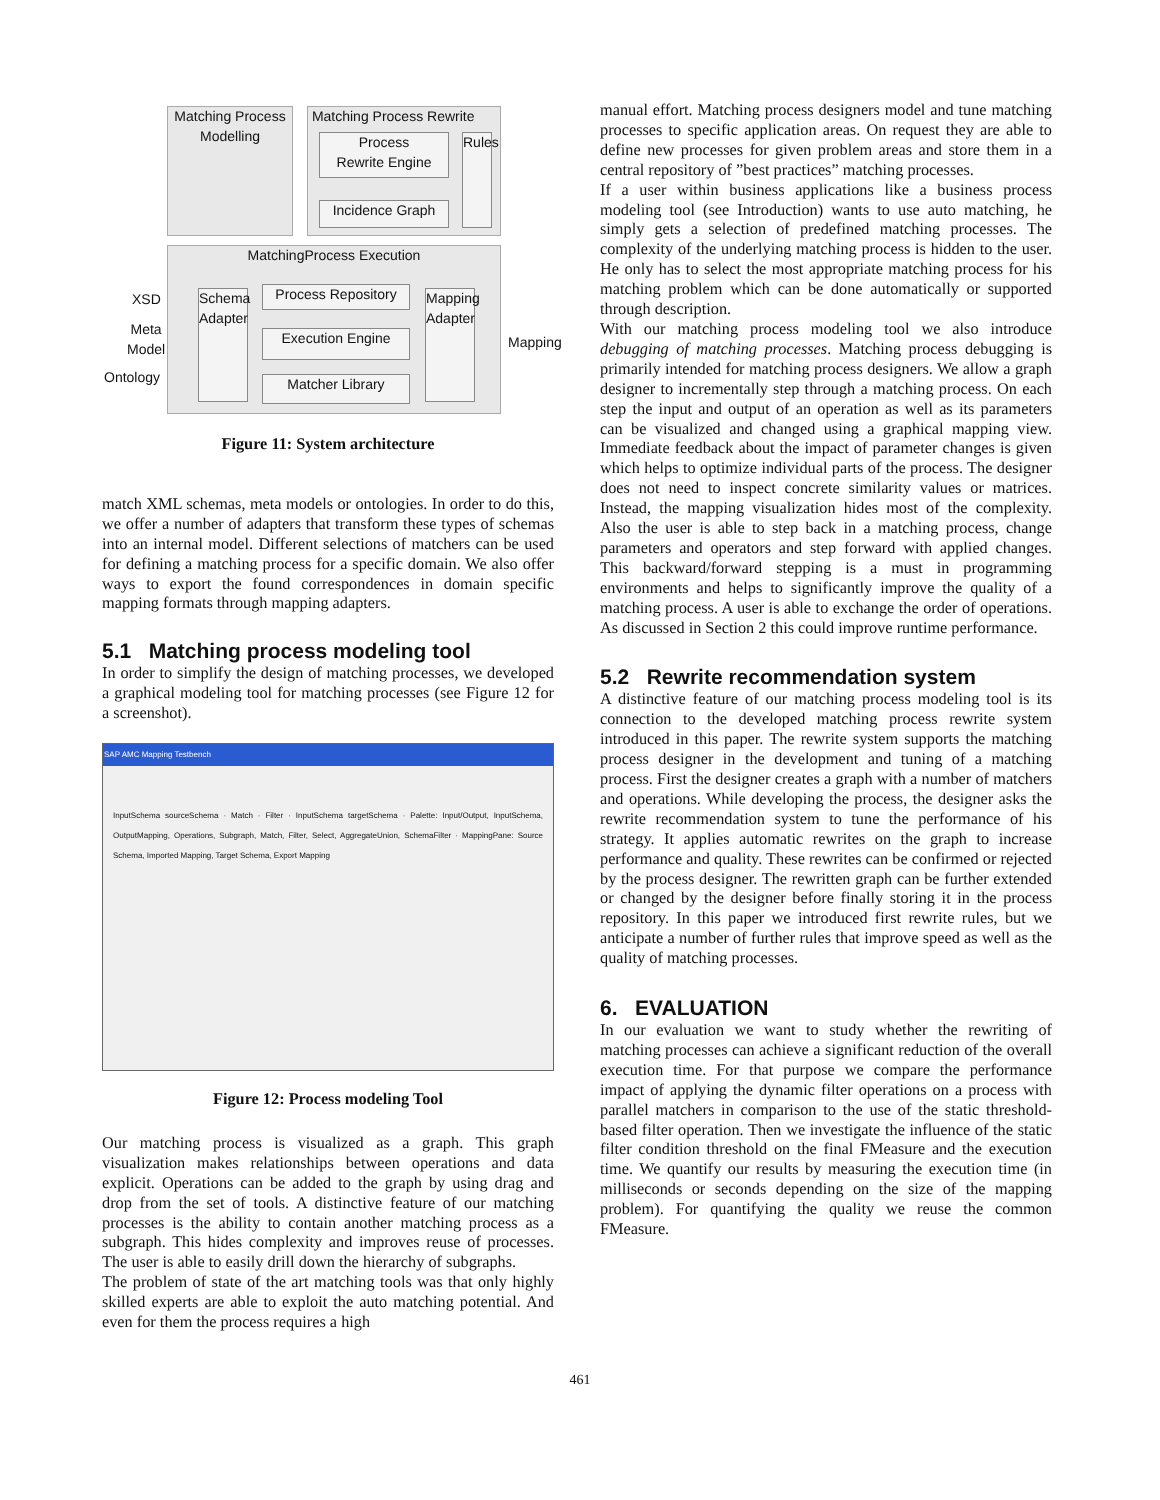Matching Process
Modelling
Matching Process Rewrite
Process
Rewrite Engine
Incidence Graph
Rules
MatchingProcess Execution
Process Repository
Execution Engine
Matcher Library
Schema Adapter
Mapping Adapter
XSD
Meta
Model
Ontology
Mapping
Figure 11: System architecture
match XML schemas, meta models or ontologies. In order to do this, we offer a number of adapters that transform these types of schemas into an internal model. Different selections of matchers can be used for defining a matching process for a specific domain. We also offer ways to export the found correspondences in domain specific mapping formats through mapping adapters.
5.1 Matching process modeling tool
In order to simplify the design of matching processes, we developed a graphical modeling tool for matching processes (see Figure 12 for a screenshot).
SAP AMC Mapping Testbench
InputSchema sourceSchema · Match · Filter · InputSchema targetSchema · Palette: Input/Output, InputSchema, OutputMapping, Operations, Subgraph, Match, Filter, Select, AggregateUnion, SchemaFilter · MappingPane: Source Schema, Imported Mapping, Target Schema, Export Mapping
Figure 12: Process modeling Tool
Our matching process is visualized as a graph. This graph visualization makes relationships between operations and data explicit. Operations can be added to the graph by using drag and drop from the set of tools. A distinctive feature of our matching processes is the ability to contain another matching process as a subgraph. This hides complexity and improves reuse of processes. The user is able to easily drill down the hierarchy of subgraphs.
The problem of state of the art matching tools was that only highly skilled experts are able to exploit the auto matching potential. And even for them the process requires a high
manual effort. Matching process designers model and tune matching processes to specific application areas. On request they are able to define new processes for given problem areas and store them in a central repository of ”best practices” matching processes.
If a user within business applications like a business process modeling tool (see Introduction) wants to use auto matching, he simply gets a selection of predefined matching processes. The complexity of the underlying matching process is hidden to the user. He only has to select the most appropriate matching process for his matching problem which can be done automatically or supported through description.
With our matching process modeling tool we also introduce debugging of matching processes. Matching process debugging is primarily intended for matching process designers. We allow a graph designer to incrementally step through a matching process. On each step the input and output of an operation as well as its parameters can be visualized and changed using a graphical mapping view. Immediate feedback about the impact of parameter changes is given which helps to optimize individual parts of the process. The designer does not need to inspect concrete similarity values or matrices. Instead, the mapping visualization hides most of the complexity. Also the user is able to step back in a matching process, change parameters and operators and step forward with applied changes. This backward/forward stepping is a must in programming environments and helps to significantly improve the quality of a matching process. A user is able to exchange the order of operations. As discussed in Section 2 this could improve runtime performance.
5.2 Rewrite recommendation system
A distinctive feature of our matching process modeling tool is its connection to the developed matching process rewrite system introduced in this paper. The rewrite system supports the matching process designer in the development and tuning of a matching process. First the designer creates a graph with a number of matchers and operations. While developing the process, the designer asks the rewrite recommendation system to tune the performance of his strategy. It applies automatic rewrites on the graph to increase performance and quality. These rewrites can be confirmed or rejected by the process designer. The rewritten graph can be further extended or changed by the designer before finally storing it in the process repository. In this paper we introduced first rewrite rules, but we anticipate a number of further rules that improve speed as well as the quality of matching processes.
6. EVALUATION
In our evaluation we want to study whether the rewriting of matching processes can achieve a significant reduction of the overall execution time. For that purpose we compare the performance impact of applying the dynamic filter operations on a process with parallel matchers in comparison to the use of the static threshold-based filter operation. Then we investigate the influence of the static filter condition threshold on the final FMeasure and the execution time. We quantify our results by measuring the execution time (in milliseconds or seconds depending on the size of the mapping problem). For quantifying the quality we reuse the common FMeasure.
461